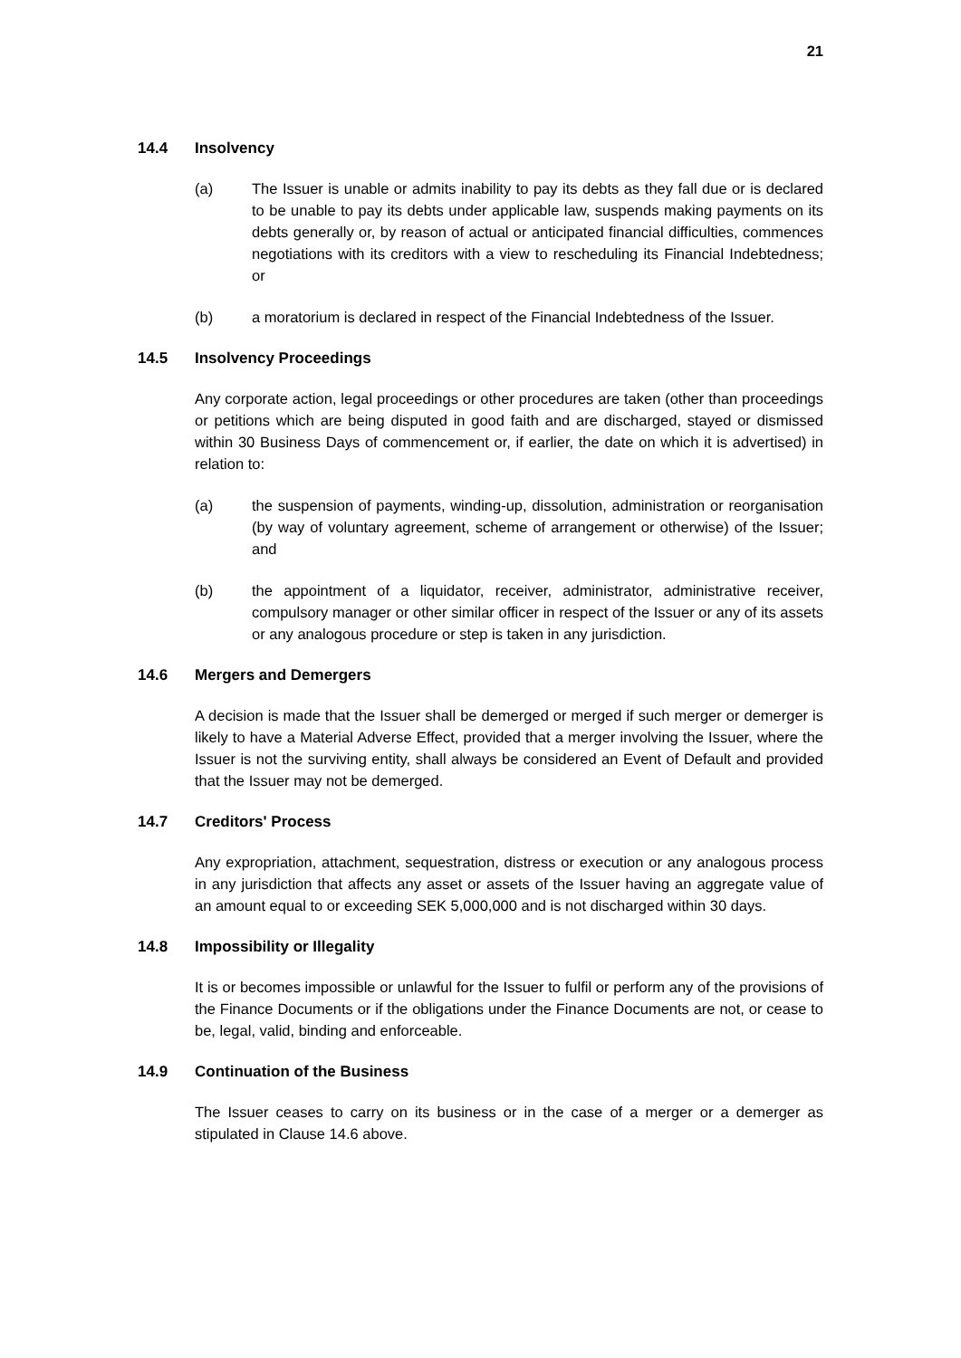21
14.4 Insolvency
(a) The Issuer is unable or admits inability to pay its debts as they fall due or is declared to be unable to pay its debts under applicable law, suspends making payments on its debts generally or, by reason of actual or anticipated financial difficulties, commences negotiations with its creditors with a view to rescheduling its Financial Indebtedness; or
(b) a moratorium is declared in respect of the Financial Indebtedness of the Issuer.
14.5 Insolvency Proceedings
Any corporate action, legal proceedings or other procedures are taken (other than proceedings or petitions which are being disputed in good faith and are discharged, stayed or dismissed within 30 Business Days of commencement or, if earlier, the date on which it is advertised) in relation to:
(a) the suspension of payments, winding-up, dissolution, administration or reorganisation (by way of voluntary agreement, scheme of arrangement or otherwise) of the Issuer; and
(b) the appointment of a liquidator, receiver, administrator, administrative receiver, compulsory manager or other similar officer in respect of the Issuer or any of its assets or any analogous procedure or step is taken in any jurisdiction.
14.6 Mergers and Demergers
A decision is made that the Issuer shall be demerged or merged if such merger or demerger is likely to have a Material Adverse Effect, provided that a merger involving the Issuer, where the Issuer is not the surviving entity, shall always be considered an Event of Default and provided that the Issuer may not be demerged.
14.7 Creditors' Process
Any expropriation, attachment, sequestration, distress or execution or any analogous process in any jurisdiction that affects any asset or assets of the Issuer having an aggregate value of an amount equal to or exceeding SEK 5,000,000 and is not discharged within 30 days.
14.8 Impossibility or Illegality
It is or becomes impossible or unlawful for the Issuer to fulfil or perform any of the provisions of the Finance Documents or if the obligations under the Finance Documents are not, or cease to be, legal, valid, binding and enforceable.
14.9 Continuation of the Business
The Issuer ceases to carry on its business or in the case of a merger or a demerger as stipulated in Clause 14.6 above.